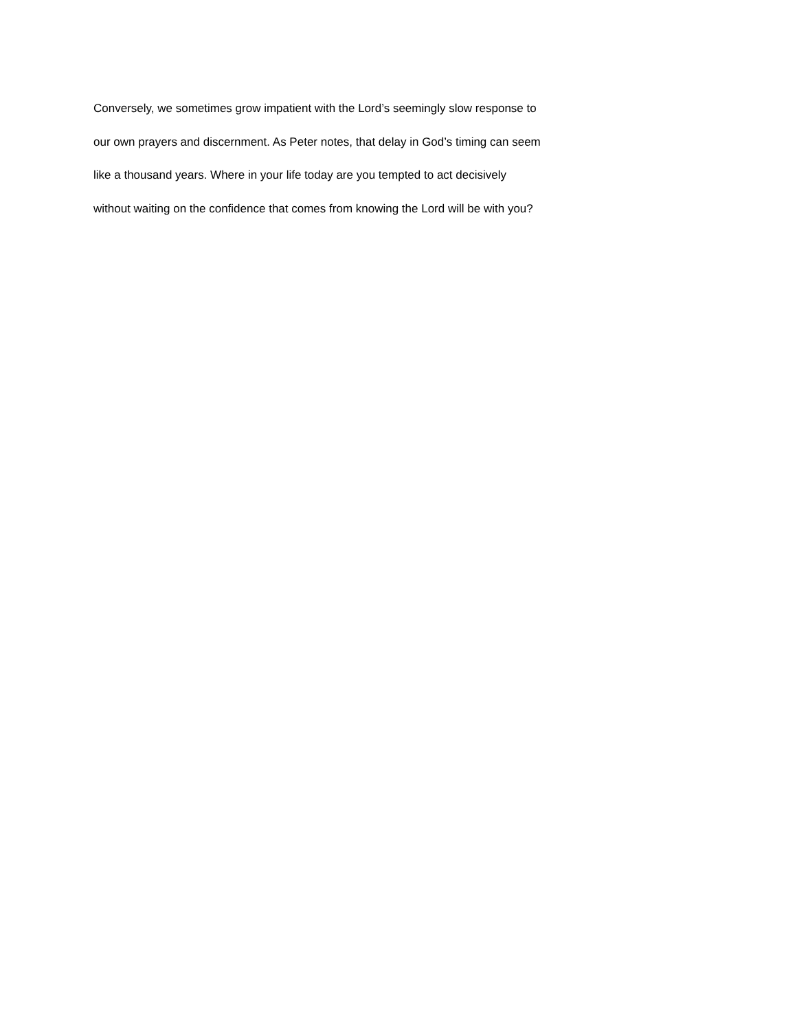Conversely, we sometimes grow impatient with the Lord’s seemingly slow response to
our own prayers and discernment. As Peter notes, that delay in God’s timing can seem
like a thousand years. Where in your life today are you tempted to act decisively
without waiting on the confidence that comes from knowing the Lord will be with you?